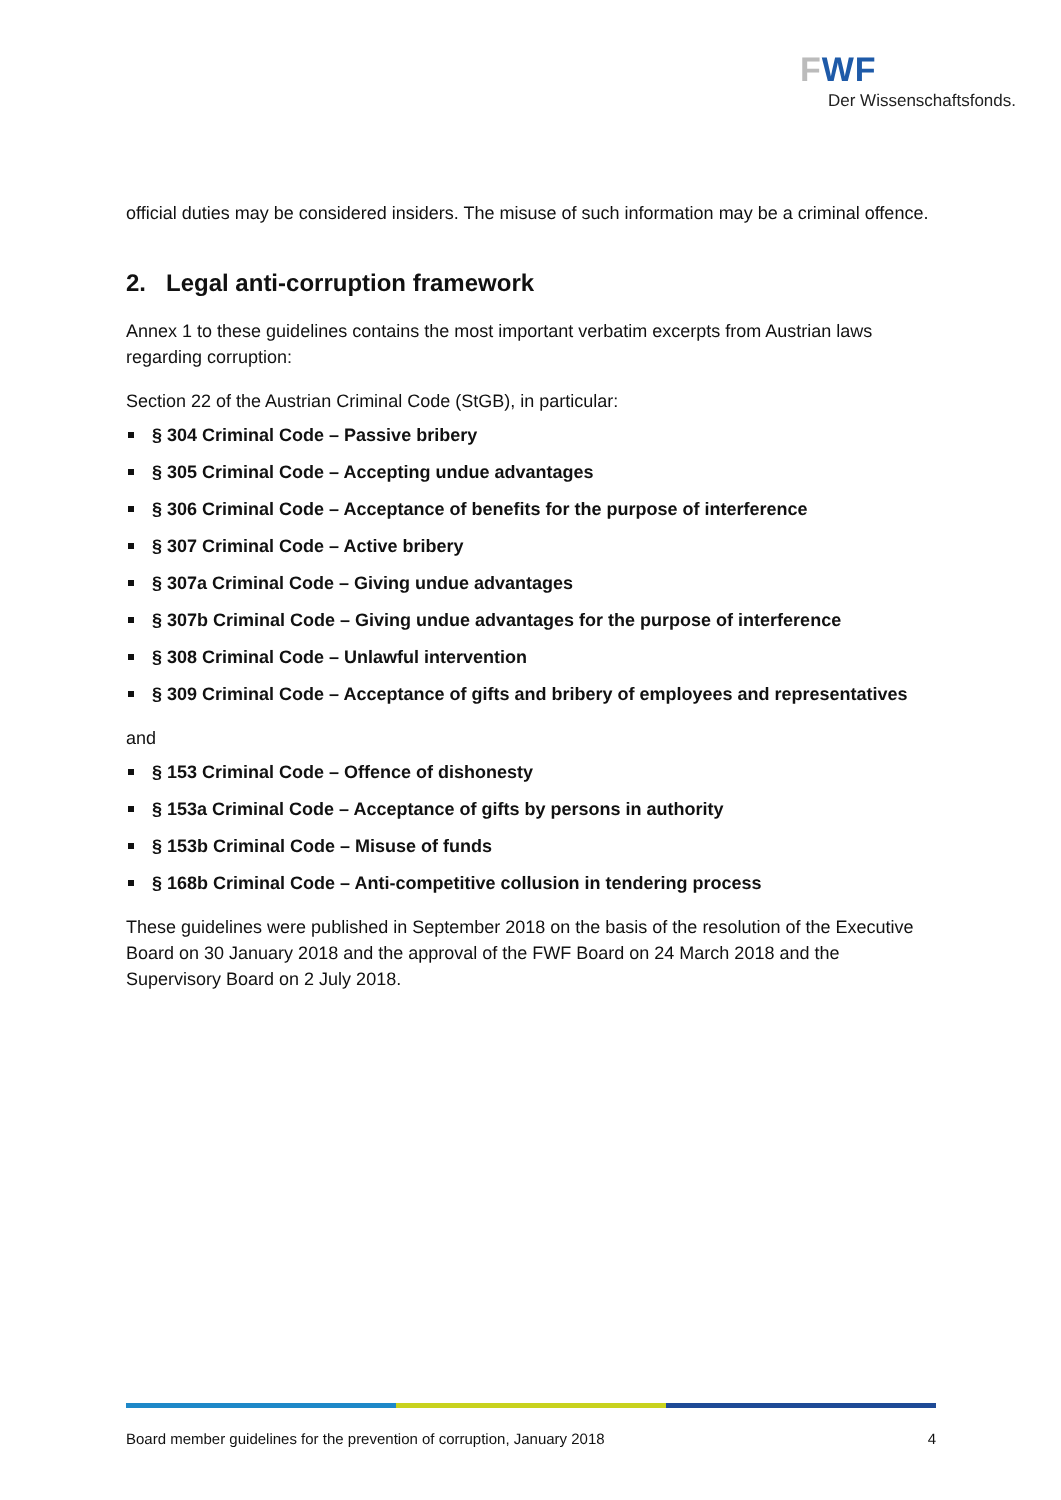FWF
Der Wissenschaftsfonds.
official duties may be considered insiders. The misuse of such information may be a criminal offence.
2. Legal anti-corruption framework
Annex 1 to these guidelines contains the most important verbatim excerpts from Austrian laws regarding corruption:
Section 22 of the Austrian Criminal Code (StGB), in particular:
§ 304 Criminal Code – Passive bribery
§ 305 Criminal Code – Accepting undue advantages
§ 306 Criminal Code – Acceptance of benefits for the purpose of interference
§ 307 Criminal Code – Active bribery
§ 307a Criminal Code – Giving undue advantages
§ 307b Criminal Code – Giving undue advantages for the purpose of interference
§ 308 Criminal Code – Unlawful intervention
§ 309 Criminal Code – Acceptance of gifts and bribery of employees and representatives
and
§ 153 Criminal Code – Offence of dishonesty
§ 153a Criminal Code – Acceptance of gifts by persons in authority
§ 153b Criminal Code – Misuse of funds
§ 168b Criminal Code – Anti-competitive collusion in tendering process
These guidelines were published in September 2018 on the basis of the resolution of the Executive Board on 30 January 2018 and the approval of the FWF Board on 24 March 2018 and the Supervisory Board on 2 July 2018.
Board member guidelines for the prevention of corruption, January 2018 4